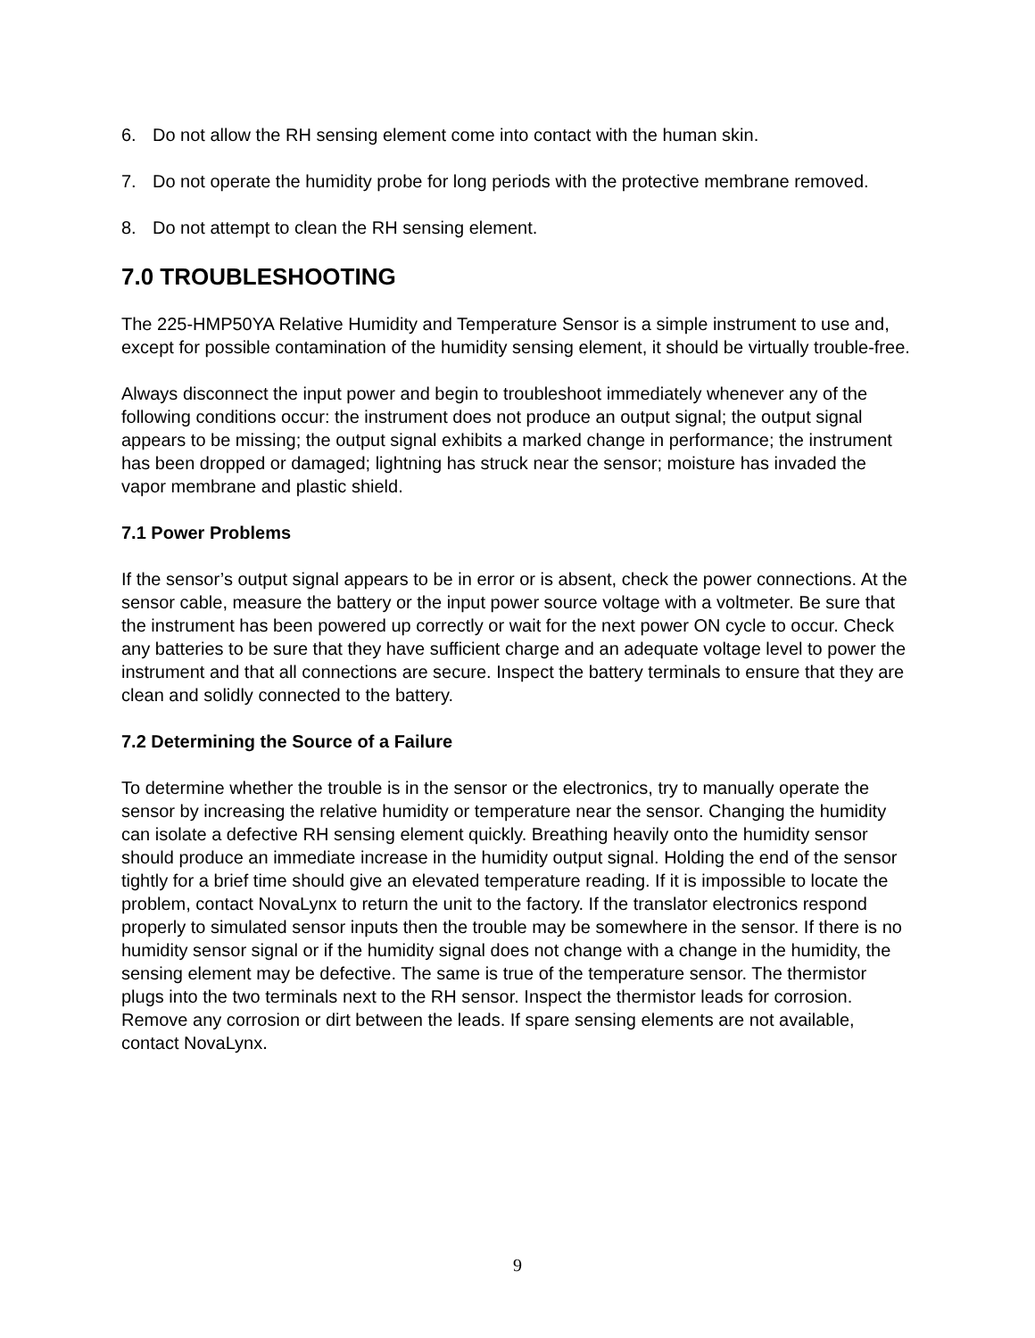6. Do not allow the RH sensing element come into contact with the human skin.
7. Do not operate the humidity probe for long periods with the protective membrane removed.
8. Do not attempt to clean the RH sensing element.
7.0 TROUBLESHOOTING
The 225-HMP50YA Relative Humidity and Temperature Sensor is a simple instrument to use and, except for possible contamination of the humidity sensing element, it should be virtually trouble-free.
Always disconnect the input power and begin to troubleshoot immediately whenever any of the following conditions occur: the instrument does not produce an output signal; the output signal appears to be missing; the output signal exhibits a marked change in performance; the instrument has been dropped or damaged; lightning has struck near the sensor; moisture has invaded the vapor membrane and plastic shield.
7.1 Power Problems
If the sensor’s output signal appears to be in error or is absent, check the power connections. At the sensor cable, measure the battery or the input power source voltage with a voltmeter. Be sure that the instrument has been powered up correctly or wait for the next power ON cycle to occur. Check any batteries to be sure that they have sufficient charge and an adequate voltage level to power the instrument and that all connections are secure. Inspect the battery terminals to ensure that they are clean and solidly connected to the battery.
7.2 Determining the Source of a Failure
To determine whether the trouble is in the sensor or the electronics, try to manually operate the sensor by increasing the relative humidity or temperature near the sensor. Changing the humidity can isolate a defective RH sensing element quickly. Breathing heavily onto the humidity sensor should produce an immediate increase in the humidity output signal. Holding the end of the sensor tightly for a brief time should give an elevated temperature reading. If it is impossible to locate the problem, contact NovaLynx to return the unit to the factory. If the translator electronics respond properly to simulated sensor inputs then the trouble may be somewhere in the sensor. If there is no humidity sensor signal or if the humidity signal does not change with a change in the humidity, the sensing element may be defective. The same is true of the temperature sensor. The thermistor plugs into the two terminals next to the RH sensor. Inspect the thermistor leads for corrosion. Remove any corrosion or dirt between the leads. If spare sensing elements are not available, contact NovaLynx.
9